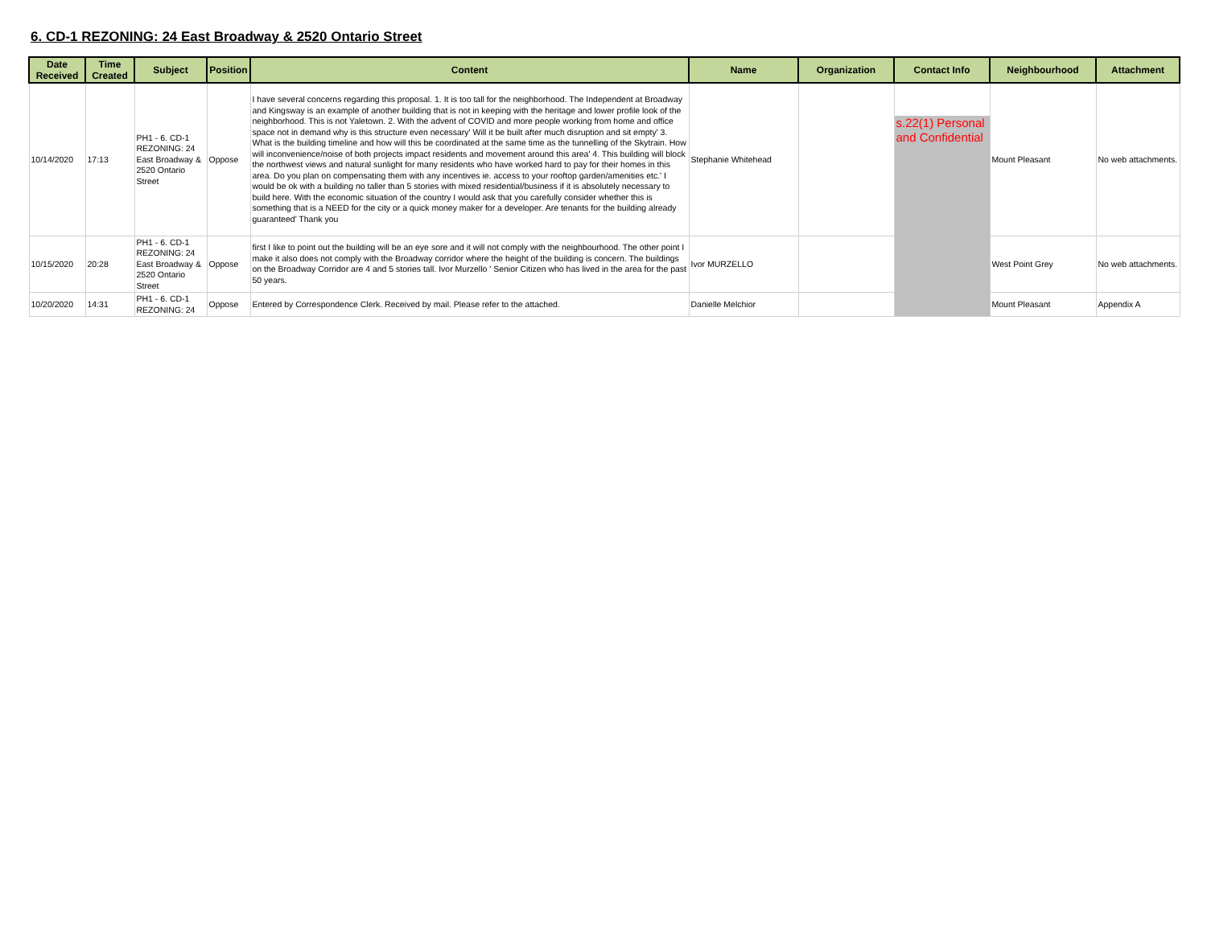6. CD-1 REZONING: 24 East Broadway & 2520 Ontario Street
| Date Received | Time Created | Subject | Position | Content | Name | Organization | Contact Info | Neighbourhood | Attachment |
| --- | --- | --- | --- | --- | --- | --- | --- | --- | --- |
| 10/14/2020 | 17:13 | PH1 - 6. CD-1 REZONING: 24 East Broadway & 2520 Ontario Street | Oppose | I have several concerns regarding this proposal. 1. It is too tall for the neighborhood. The Independent at Broadway and Kingsway is an example of another building that is not in keeping with the heritage and lower profile look of the neighborhood. This is not Yaletown. 2. With the advent of COVID and more people working from home and office space not in demand why is this structure even necessary' Will it be built after much disruption and sit empty' 3. What is the building timeline and how will this be coordinated at the same time as the tunnelling of the Skytrain. How will inconvenience/noise of both projects impact residents and movement around this area' 4. This building will block the northwest views and natural sunlight for many residents who have worked hard to pay for their homes in this area. Do you plan on compensating them with any incentives ie. access to your rooftop garden/amenities etc.' I would be ok with a building no taller than 5 stories with mixed residential/business if it is absolutely necessary to build here. With the economic situation of the country I would ask that you carefully consider whether this is something that is a NEED for the city or a quick money maker for a developer. Are tenants for the building already guaranteed' Thank you | Stephanie Whitehead | | s.22(1) Personal and Confidential | Mount Pleasant | No web attachments. |
| 10/15/2020 | 20:28 | PH1 - 6. CD-1 REZONING: 24 East Broadway & 2520 Ontario Street | Oppose | first I like to point out the building will be an eye sore and it will not comply with the neighbourhood. The other point I make it also does not comply with the Broadway corridor where the height of the building is concern. The buildings on the Broadway Corridor are 4 and 5 stories tall. Ivor Murzello ' Senior Citizen who has lived in the area for the past 50 years. | Ivor MURZELLO | | | West Point Grey | No web attachments. |
| 10/20/2020 | 14:31 | PH1 - 6. CD-1 REZONING: 24 | Oppose | Entered by Correspondence Clerk. Received by mail. Please refer to the attached. | Danielle Melchior | | | Mount Pleasant | Appendix A |